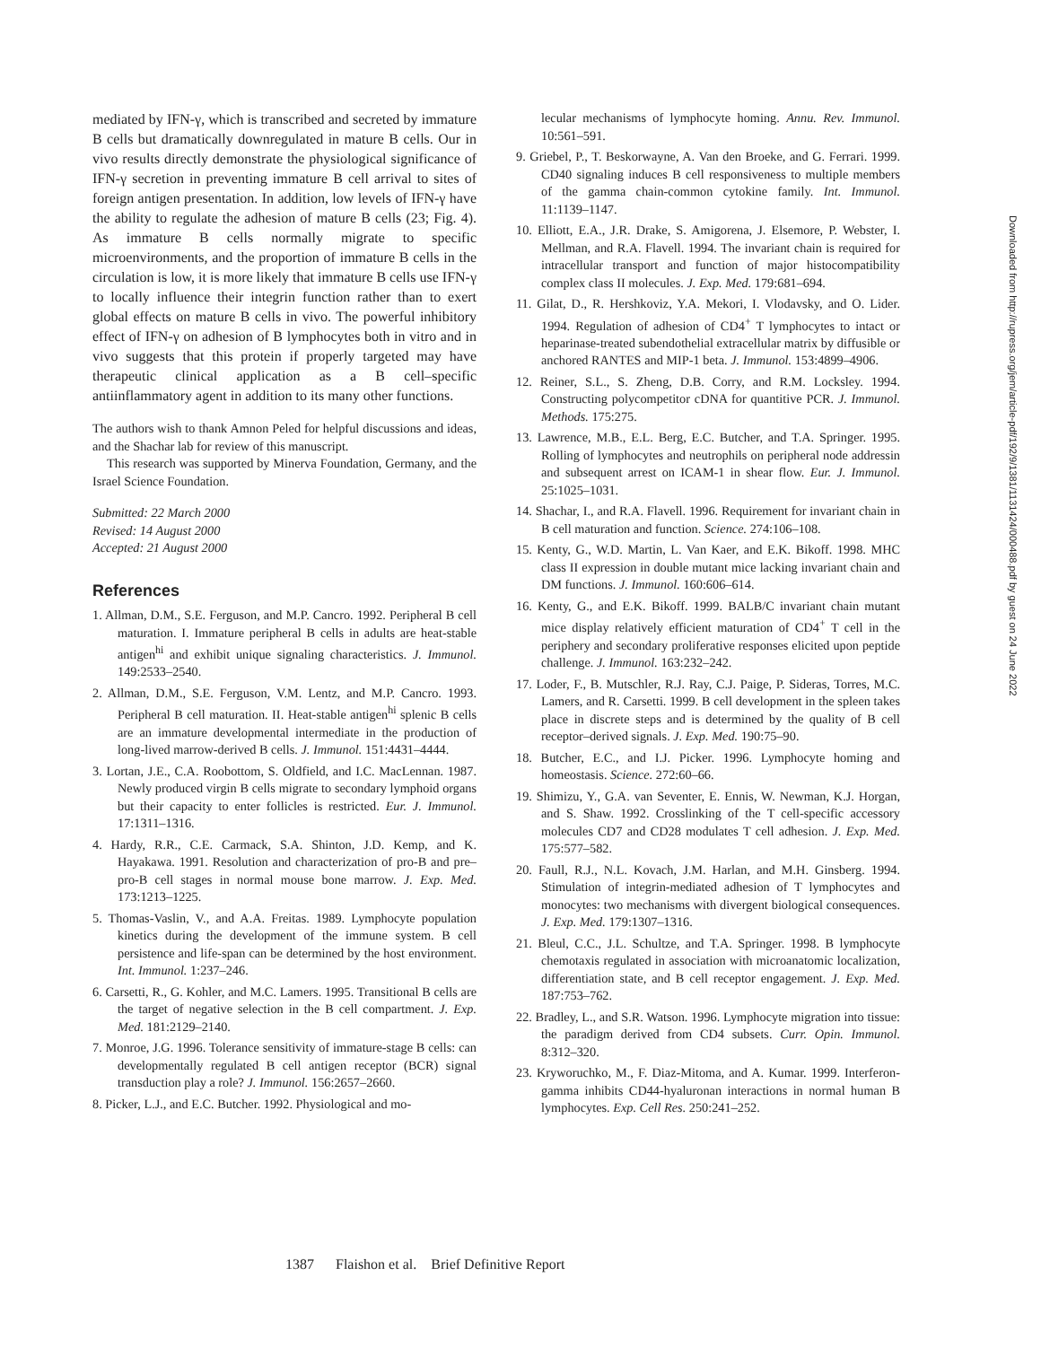mediated by IFN-γ, which is transcribed and secreted by immature B cells but dramatically downregulated in mature B cells. Our in vivo results directly demonstrate the physiological significance of IFN-γ secretion in preventing immature B cell arrival to sites of foreign antigen presentation. In addition, low levels of IFN-γ have the ability to regulate the adhesion of mature B cells (23; Fig. 4). As immature B cells normally migrate to specific microenvironments, and the proportion of immature B cells in the circulation is low, it is more likely that immature B cells use IFN-γ to locally influence their integrin function rather than to exert global effects on mature B cells in vivo. The powerful inhibitory effect of IFN-γ on adhesion of B lymphocytes both in vitro and in vivo suggests that this protein if properly targeted may have therapeutic clinical application as a B cell–specific antiinflammatory agent in addition to its many other functions.
The authors wish to thank Amnon Peled for helpful discussions and ideas, and the Shachar lab for review of this manuscript.
This research was supported by Minerva Foundation, Germany, and the Israel Science Foundation.
Submitted: 22 March 2000
Revised: 14 August 2000
Accepted: 21 August 2000
References
1. Allman, D.M., S.E. Ferguson, and M.P. Cancro. 1992. Peripheral B cell maturation. I. Immature peripheral B cells in adults are heat-stable antigen<sup>hi</sup> and exhibit unique signaling characteristics. J. Immunol. 149:2533–2540.
2. Allman, D.M., S.E. Ferguson, V.M. Lentz, and M.P. Cancro. 1993. Peripheral B cell maturation. II. Heat-stable antigen<sup>hi</sup> splenic B cells are an immature developmental intermediate in the production of long-lived marrow-derived B cells. J. Immunol. 151:4431–4444.
3. Lortan, J.E., C.A. Roobottom, S. Oldfield, and I.C. MacLennan. 1987. Newly produced virgin B cells migrate to secondary lymphoid organs but their capacity to enter follicles is restricted. Eur. J. Immunol. 17:1311–1316.
4. Hardy, R.R., C.E. Carmack, S.A. Shinton, J.D. Kemp, and K. Hayakawa. 1991. Resolution and characterization of pro-B and pre–pro-B cell stages in normal mouse bone marrow. J. Exp. Med. 173:1213–1225.
5. Thomas-Vaslin, V., and A.A. Freitas. 1989. Lymphocyte population kinetics during the development of the immune system. B cell persistence and life-span can be determined by the host environment. Int. Immunol. 1:237–246.
6. Carsetti, R., G. Kohler, and M.C. Lamers. 1995. Transitional B cells are the target of negative selection in the B cell compartment. J. Exp. Med. 181:2129–2140.
7. Monroe, J.G. 1996. Tolerance sensitivity of immature-stage B cells: can developmentally regulated B cell antigen receptor (BCR) signal transduction play a role? J. Immunol. 156:2657–2660.
8. Picker, L.J., and E.C. Butcher. 1992. Physiological and mo-
lecular mechanisms of lymphocyte homing. Annu. Rev. Immunol. 10:561–591.
9. Griebel, P., T. Beskorwayne, A. Van den Broeke, and G. Ferrari. 1999. CD40 signaling induces B cell responsiveness to multiple members of the gamma chain-common cytokine family. Int. Immunol. 11:1139–1147.
10. Elliott, E.A., J.R. Drake, S. Amigorena, J. Elsemore, P. Webster, I. Mellman, and R.A. Flavell. 1994. The invariant chain is required for intracellular transport and function of major histocompatibility complex class II molecules. J. Exp. Med. 179:681–694.
11. Gilat, D., R. Hershkoviz, Y.A. Mekori, I. Vlodavsky, and O. Lider. 1994. Regulation of adhesion of CD4<sup>+</sup> T lymphocytes to intact or heparinase-treated subendothelial extracellular matrix by diffusible or anchored RANTES and MIP-1 beta. J. Immunol. 153:4899–4906.
12. Reiner, S.L., S. Zheng, D.B. Corry, and R.M. Locksley. 1994. Constructing polycompetitor cDNA for quantitive PCR. J. Immunol. Methods. 175:275.
13. Lawrence, M.B., E.L. Berg, E.C. Butcher, and T.A. Springer. 1995. Rolling of lymphocytes and neutrophils on peripheral node addressin and subsequent arrest on ICAM-1 in shear flow. Eur. J. Immunol. 25:1025–1031.
14. Shachar, I., and R.A. Flavell. 1996. Requirement for invariant chain in B cell maturation and function. Science. 274:106–108.
15. Kenty, G., W.D. Martin, L. Van Kaer, and E.K. Bikoff. 1998. MHC class II expression in double mutant mice lacking invariant chain and DM functions. J. Immunol. 160:606–614.
16. Kenty, G., and E.K. Bikoff. 1999. BALB/C invariant chain mutant mice display relatively efficient maturation of CD4<sup>+</sup> T cell in the periphery and secondary proliferative responses elicited upon peptide challenge. J. Immunol. 163:232–242.
17. Loder, F., B. Mutschler, R.J. Ray, C.J. Paige, P. Sideras, Torres, M.C. Lamers, and R. Carsetti. 1999. B cell development in the spleen takes place in discrete steps and is determined by the quality of B cell receptor–derived signals. J. Exp. Med. 190:75–90.
18. Butcher, E.C., and I.J. Picker. 1996. Lymphocyte homing and homeostasis. Science. 272:60–66.
19. Shimizu, Y., G.A. van Seventer, E. Ennis, W. Newman, K.J. Horgan, and S. Shaw. 1992. Crosslinking of the T cell-specific accessory molecules CD7 and CD28 modulates T cell adhesion. J. Exp. Med. 175:577–582.
20. Faull, R.J., N.L. Kovach, J.M. Harlan, and M.H. Ginsberg. 1994. Stimulation of integrin-mediated adhesion of T lymphocytes and monocytes: two mechanisms with divergent biological consequences. J. Exp. Med. 179:1307–1316.
21. Bleul, C.C., J.L. Schultze, and T.A. Springer. 1998. B lymphocyte chemotaxis regulated in association with microanatomic localization, differentiation state, and B cell receptor engagement. J. Exp. Med. 187:753–762.
22. Bradley, L., and S.R. Watson. 1996. Lymphocyte migration into tissue: the paradigm derived from CD4 subsets. Curr. Opin. Immunol. 8:312–320.
23. Kryworuchko, M., F. Diaz-Mitoma, and A. Kumar. 1999. Interferon-gamma inhibits CD44-hyaluronan interactions in normal human B lymphocytes. Exp. Cell Res. 250:241–252.
Downloaded from http://rupress.org/jem/article-pdf/192/9/1381/1131424/000488.pdf by guest on 24 June 2022
1387 Flaishon et al. Brief Definitive Report